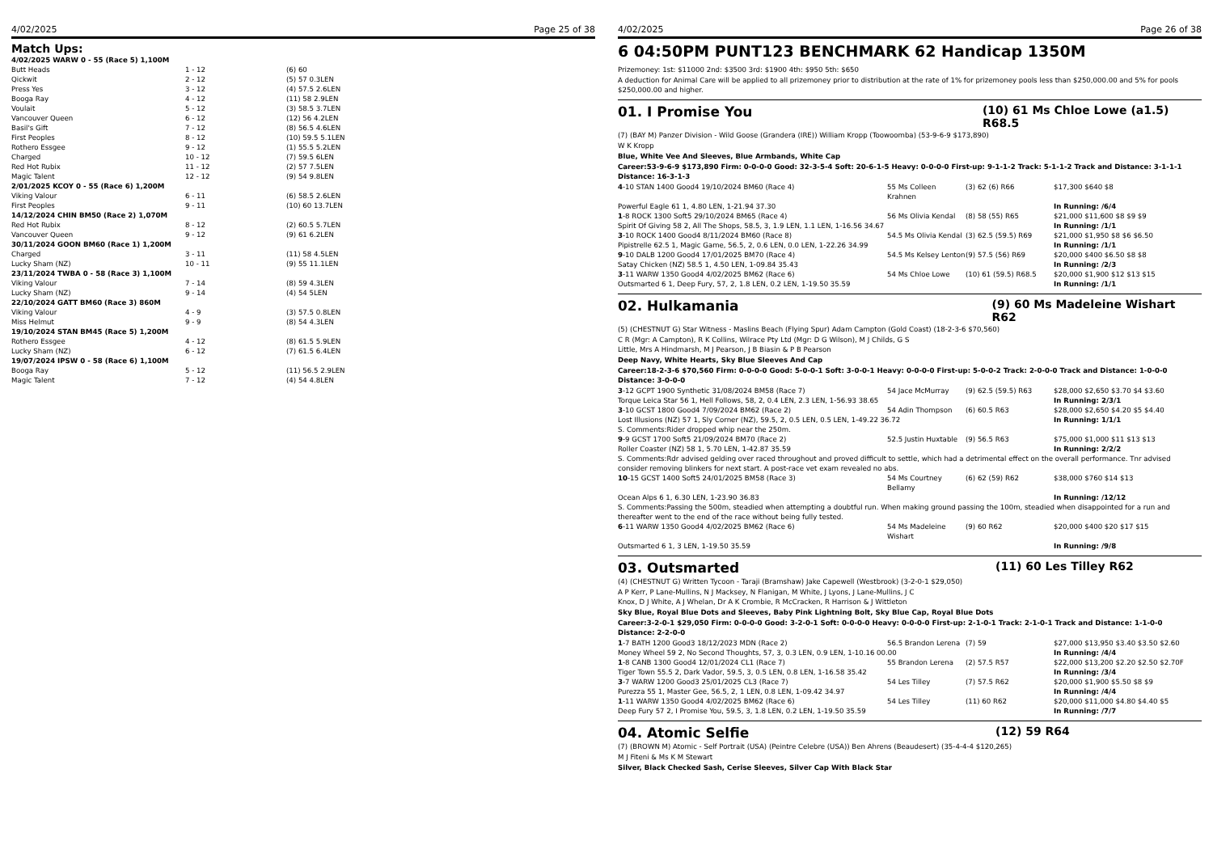4/02/2025 Page 25 of 38
Match Ups:
| 4/02/2025 WARW 0 - 55 (Race 5) 1,100M | | |
| Butt Heads | 1 - 12 | (6) 60 |
| Qickwit | 2 - 12 | (5) 57 0.3LEN |
| Press Yes | 3 - 12 | (4) 57.5 2.6LEN |
| Booga Ray | 4 - 12 | (11) 58 2.9LEN |
| Voulait | 5 - 12 | (3) 58.5 3.7LEN |
| Vancouver Queen | 6 - 12 | (12) 56 4.2LEN |
| Basil's Gift | 7 - 12 | (8) 56.5 4.6LEN |
| First Peoples | 8 - 12 | (10) 59.5 5.1LEN |
| Rothero Essgee | 9 - 12 | (1) 55.5 5.2LEN |
| Charged | 10 - 12 | (7) 59.5 6LEN |
| Red Hot Rubix | 11 - 12 | (2) 57 7.5LEN |
| Magic Talent | 12 - 12 | (9) 54 9.8LEN |
| 2/01/2025 KCOY 0 - 55 (Race 6) 1,200M | | |
| Viking Valour | 6 - 11 | (6) 58.5 2.6LEN |
| First Peoples | 9 - 11 | (10) 60 13.7LEN |
| 14/12/2024 CHIN BM50 (Race 2) 1,070M | | |
| Red Hot Rubix | 8 - 12 | (2) 60.5 5.7LEN |
| Vancouver Queen | 9 - 12 | (9) 61 6.2LEN |
| 30/11/2024 GOON BM60 (Race 1) 1,200M | | |
| Charged | 3 - 11 | (11) 58 4.5LEN |
| Lucky Sham (NZ) | 10 - 11 | (9) 55 11.1LEN |
| 23/11/2024 TWBA 0 - 58 (Race 3) 1,100M | | |
| Viking Valour | 7 - 14 | (8) 59 4.3LEN |
| Lucky Sham (NZ) | 9 - 14 | (4) 54 5LEN |
| 22/10/2024 GATT BM60 (Race 3) 860M | | |
| Viking Valour | 4 - 9 | (3) 57.5 0.8LEN |
| Miss Helmut | 9 - 9 | (8) 54 4.3LEN |
| 19/10/2024 STAN BM45 (Race 5) 1,200M | | |
| Rothero Essgee | 4 - 12 | (8) 61.5 5.9LEN |
| Lucky Sham (NZ) | 6 - 12 | (7) 61.5 6.4LEN |
| 19/07/2024 IPSW 0 - 58 (Race 6) 1,100M | | |
| Booga Ray | 5 - 12 | (11) 56.5 2.9LEN |
| Magic Talent | 7 - 12 | (4) 54 4.8LEN |
4/02/2025 Page 26 of 38
6 04:50PM PUNT123 BENCHMARK 62 Handicap 1350M
Prizemoney: 1st: $11000 2nd: $3500 3rd: $1900 4th: $950 5th: $650
A deduction for Animal Care will be applied to all prizemoney prior to distribution at the rate of 1% for prizemoney pools less than $250,000.00 and 5% for pools $250,000.00 and higher.
01. I Promise You (10) 61 Ms Chloe Lowe (a1.5) R68.5
(7) (BAY M) Panzer Division - Wild Goose (Grandera (IRE)) William Kropp (Toowoomba) (53-9-6-9 $173,890)
W K Kropp
Blue, White Vee And Sleeves, Blue Armbands, White Cap
Career:53-9-6-9 $173,890 Firm: 0-0-0-0 Good: 32-3-5-4 Soft: 20-6-1-5 Heavy: 0-0-0-0 First-up: 9-1-1-2 Track: 5-1-1-2 Track and Distance: 3-1-1-1 Distance: 16-3-1-3
| 4 -10 STAN 1400 Good4 19/10/2024 BM60 (Race 4) | 55 Ms Colleen Krahnen | (3) 62 (6) R66 | $17,300 $640 $8 |
| Powerful Eagle 61 1, 4.80 LEN, 1-21.94 37.30 | | | In Running: /6/4 |
| 1 -8 ROCK 1300 Soft5 29/10/2024 BM65 (Race 4) | 56 Ms Olivia Kendal | (8) 58 (55) R65 | $21,000 $11,600 $8 $9 $9 |
| Spirit Of Giving 58 2, All The Shops, 58.5, 3, 1.9 LEN, 1.1 LEN, 1-16.56 34.67 | | | In Running: /1/1 |
| 3 -10 ROCK 1400 Good4 8/11/2024 BM60 (Race 8) | 54.5 Ms Olivia Kendal | (3) 62.5 (59.5) R69 | $21,000 $1,950 $8 $6 $6.50 |
| Pipistrelle 62.5 1, Magic Game, 56.5, 2, 0.6 LEN, 0.0 LEN, 1-22.26 34.99 | | | In Running: /1/1 |
| 9 -10 DALB 1200 Good4 17/01/2025 BM70 (Race 4) | 54.5 Ms Kelsey Lenton | (9) 57.5 (56) R69 | $20,000 $400 $6.50 $8 $8 |
| Satay Chicken (NZ) 58.5 1, 4.50 LEN, 1-09.84 35.43 | | | In Running: /2/3 |
| 3 -11 WARW 1350 Good4 4/02/2025 BM62 (Race 6) | 54 Ms Chloe Lowe | (10) 61 (59.5) R68.5 | $20,000 $1,900 $12 $13 $15 |
| Outsmarted 6 1, Deep Fury, 57, 2, 1.8 LEN, 0.2 LEN, 1-19.50 35.59 | | | In Running: /1/1 |
02. Hulkamania (9) 60 Ms Madeleine Wishart R62
(5) (CHESTNUT G) Star Witness - Maslins Beach (Flying Spur) Adam Campton (Gold Coast) (18-2-3-6 $70,560)
C R (Mgr: A Campton), R K Collins, Wilrace Pty Ltd (Mgr: D G Wilson), M J Childs, G S
Little, Mrs A Hindmarsh, M J Pearson, J B Biasin & P B Pearson
Deep Navy, White Hearts, Sky Blue Sleeves And Cap
Career:18-2-3-6 $70,560 Firm: 0-0-0-0 Good: 5-0-0-1 Soft: 3-0-0-1 Heavy: 0-0-0-0 First-up: 5-0-0-2 Track: 2-0-0-0 Track and Distance: 1-0-0-0 Distance: 3-0-0-0
| 3 -12 GCPT 1900 Synthetic 31/08/2024 BM58 (Race 7) | 54 Jace McMurray | (9) 62.5 (59.5) R63 | $28,000 $2,650 $3.70 $4 $3.60 |
| Torque Leica Star 56 1, Hell Follows, 58, 2, 0.4 LEN, 2.3 LEN, 1-56.93 38.65 | | | In Running: 2/3/1 |
| 3 -10 GCST 1800 Good4 7/09/2024 BM62 (Race 2) | 54 Adin Thompson | (6) 60.5 R63 | $28,000 $2,650 $4.20 $5 $4.40 |
| Lost Illusions (NZ) 57 1, Sly Corner (NZ), 59.5, 2, 0.5 LEN, 0.5 LEN, 1-49.22 36.72 | | | In Running: 1/1/1 |
| S. Comments:Rider dropped whip near the 250m. | | | |
| 9 -9 GCST 1700 Soft5 21/09/2024 BM70 (Race 2) | 52.5 Justin Huxtable | (9) 56.5 R63 | $75,000 $1,000 $11 $13 $13 |
| Roller Coaster (NZ) 58 1, 5.70 LEN, 1-42.87 35.59 | | | In Running: 2/2/2 |
| S. Comments:Rdr advised gelding over raced throughout and proved difficult to settle, which had a detrimental effect on the overall performance. Tnr advised consider removing blinkers for next start. A post-race vet exam revealed no abs. | | | |
| 10 -15 GCST 1400 Soft5 24/01/2025 BM58 (Race 3) | 54 Ms Courtney Bellamy | (6) 62 (59) R62 | $38,000 $760 $14 $13 |
| Ocean Alps 6 1, 6.30 LEN, 1-23.90 36.83 | | | In Running: /12/12 |
| S. Comments:Passing the 500m, steadied when attempting a doubtful run. When making ground passing the 100m, steadied when disappointed for a run and thereafter went to the end of the race without being fully tested. | | | |
| 6 -11 WARW 1350 Good4 4/02/2025 BM62 (Race 6) | 54 Ms Madeleine Wishart | (9) 60 R62 | $20,000 $400 $20 $17 $15 |
| Outsmarted 6 1, 3 LEN, 1-19.50 35.59 | | | In Running: /9/8 |
03. Outsmarted (11) 60 Les Tilley R62
(4) (CHESTNUT G) Written Tycoon - Taraji (Bramshaw) Jake Capewell (Westbrook) (3-2-0-1 $29,050)
A P Kerr, P Lane-Mullins, N J Macksey, N Flanigan, M White, J Lyons, J Lane-Mullins, J C
Knox, D J White, A J Whelan, Dr A K Crombie, R McCracken, R Harrison & J Wittleton
Sky Blue, Royal Blue Dots and Sleeves, Baby Pink Lightning Bolt, Sky Blue Cap, Royal Blue Dots
Career:3-2-0-1 $29,050 Firm: 0-0-0-0 Good: 3-2-0-1 Soft: 0-0-0-0 Heavy: 0-0-0-0 First-up: 2-1-0-1 Track: 2-1-0-1 Track and Distance: 1-1-0-0 Distance: 2-2-0-0
| 1 -7 BATH 1200 Good3 18/12/2023 MDN (Race 2) | 56.5 Brandon Lerena | (7) 59 | $27,000 $13,950 $3.40 $3.50 $2.60 |
| Money Wheel 59 2, No Second Thoughts, 57, 3, 0.3 LEN, 0.9 LEN, 1-10.16 00.00 | | | In Running: /4/4 |
| 1 -8 CANB 1300 Good4 12/01/2024 CL1 (Race 7) | 55 Brandon Lerena | (2) 57.5 R57 | $22,000 $13,200 $2.20 $2.50 $2.70F |
| Tiger Town 55.5 2, Dark Vador, 59.5, 3, 0.5 LEN, 0.8 LEN, 1-16.58 35.42 | | | In Running: /3/4 |
| 3 -7 WARW 1200 Good3 25/01/2025 CL3 (Race 7) | 54 Les Tilley | (7) 57.5 R62 | $20,000 $1,900 $5.50 $8 $9 |
| Purezza 55 1, Master Gee, 56.5, 2, 1 LEN, 0.8 LEN, 1-09.42 34.97 | | | In Running: /4/4 |
| 1 -11 WARW 1350 Good4 4/02/2025 BM62 (Race 6) | 54 Les Tilley | (11) 60 R62 | $20,000 $11,000 $4.80 $4.40 $5 |
| Deep Fury 57 2, I Promise You, 59.5, 3, 1.8 LEN, 0.2 LEN, 1-19.50 35.59 | | | In Running: /7/7 |
04. Atomic Selfie (12) 59 R64
(7) (BROWN M) Atomic - Self Portrait (USA) (Peintre Celebre (USA)) Ben Ahrens (Beaudesert) (35-4-4-4 $120,265)
M J Fiteni & Ms K M Stewart
Silver, Black Checked Sash, Cerise Sleeves, Silver Cap With Black Star